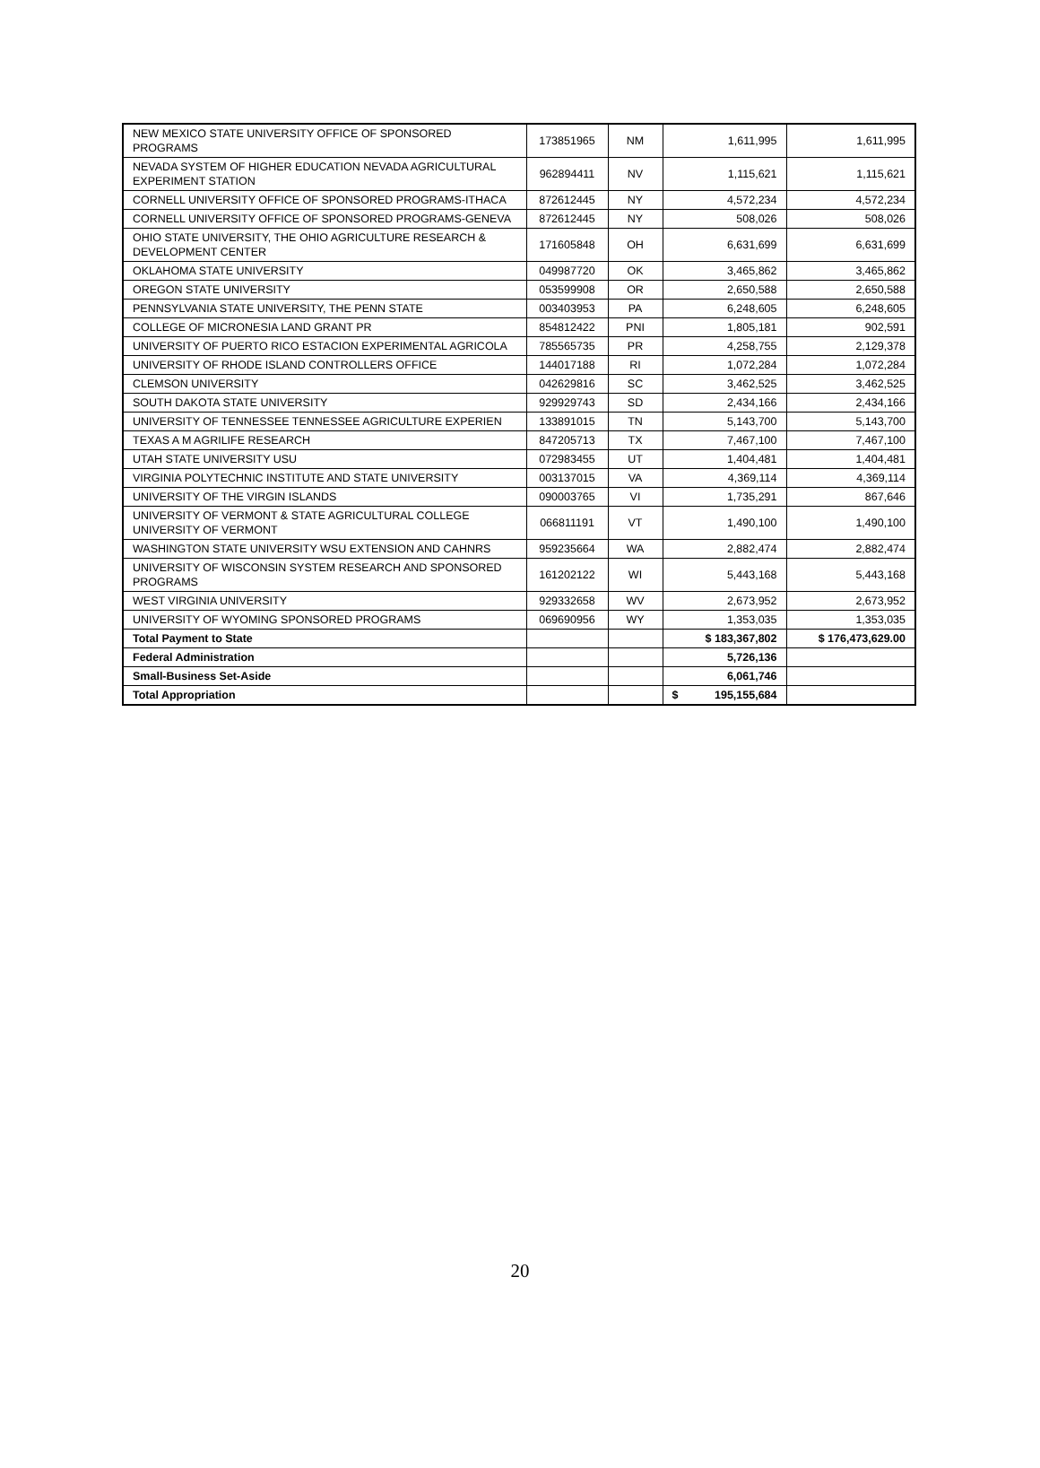| NEW MEXICO STATE UNIVERSITY OFFICE OF SPONSORED PROGRAMS | 173851965 | NM | 1,611,995 | 1,611,995 |
| NEVADA SYSTEM OF HIGHER EDUCATION NEVADA AGRICULTURAL EXPERIMENT STATION | 962894411 | NV | 1,115,621 | 1,115,621 |
| CORNELL UNIVERSITY OFFICE OF SPONSORED PROGRAMS-ITHACA | 872612445 | NY | 4,572,234 | 4,572,234 |
| CORNELL UNIVERSITY OFFICE OF SPONSORED PROGRAMS-GENEVA | 872612445 | NY | 508,026 | 508,026 |
| OHIO STATE UNIVERSITY, THE OHIO AGRICULTURE RESEARCH & DEVELOPMENT CENTER | 171605848 | OH | 6,631,699 | 6,631,699 |
| OKLAHOMA STATE UNIVERSITY | 049987720 | OK | 3,465,862 | 3,465,862 |
| OREGON STATE UNIVERSITY | 053599908 | OR | 2,650,588 | 2,650,588 |
| PENNSYLVANIA STATE UNIVERSITY, THE PENN STATE | 003403953 | PA | 6,248,605 | 6,248,605 |
| COLLEGE OF MICRONESIA LAND GRANT PR | 854812422 | PNI | 1,805,181 | 902,591 |
| UNIVERSITY OF PUERTO RICO ESTACION EXPERIMENTAL AGRICOLA | 785565735 | PR | 4,258,755 | 2,129,378 |
| UNIVERSITY OF RHODE ISLAND CONTROLLERS OFFICE | 144017188 | RI | 1,072,284 | 1,072,284 |
| CLEMSON UNIVERSITY | 042629816 | SC | 3,462,525 | 3,462,525 |
| SOUTH DAKOTA STATE UNIVERSITY | 929929743 | SD | 2,434,166 | 2,434,166 |
| UNIVERSITY OF TENNESSEE TENNESSEE AGRICULTURE EXPERIEN | 133891015 | TN | 5,143,700 | 5,143,700 |
| TEXAS A M AGRILIFE RESEARCH | 847205713 | TX | 7,467,100 | 7,467,100 |
| UTAH STATE UNIVERSITY USU | 072983455 | UT | 1,404,481 | 1,404,481 |
| VIRGINIA POLYTECHNIC INSTITUTE AND STATE UNIVERSITY | 003137015 | VA | 4,369,114 | 4,369,114 |
| UNIVERSITY OF THE VIRGIN ISLANDS | 090003765 | VI | 1,735,291 | 867,646 |
| UNIVERSITY OF VERMONT & STATE AGRICULTURAL COLLEGE UNIVERSITY OF VERMONT | 066811191 | VT | 1,490,100 | 1,490,100 |
| WASHINGTON STATE UNIVERSITY WSU EXTENSION AND CAHNRS | 959235664 | WA | 2,882,474 | 2,882,474 |
| UNIVERSITY OF WISCONSIN SYSTEM RESEARCH AND SPONSORED PROGRAMS | 161202122 | WI | 5,443,168 | 5,443,168 |
| WEST VIRGINIA UNIVERSITY | 929332658 | WV | 2,673,952 | 2,673,952 |
| UNIVERSITY OF WYOMING SPONSORED PROGRAMS | 069690956 | WY | 1,353,035 | 1,353,035 |
| Total Payment to State | | | $ 183,367,802 | $ 176,473,629.00 |
| Federal Administration | | | 5,726,136 | |
| Small-Business Set-Aside | | | 6,061,746 | |
| Total Appropriation | | | $ 195,155,684 | |
20